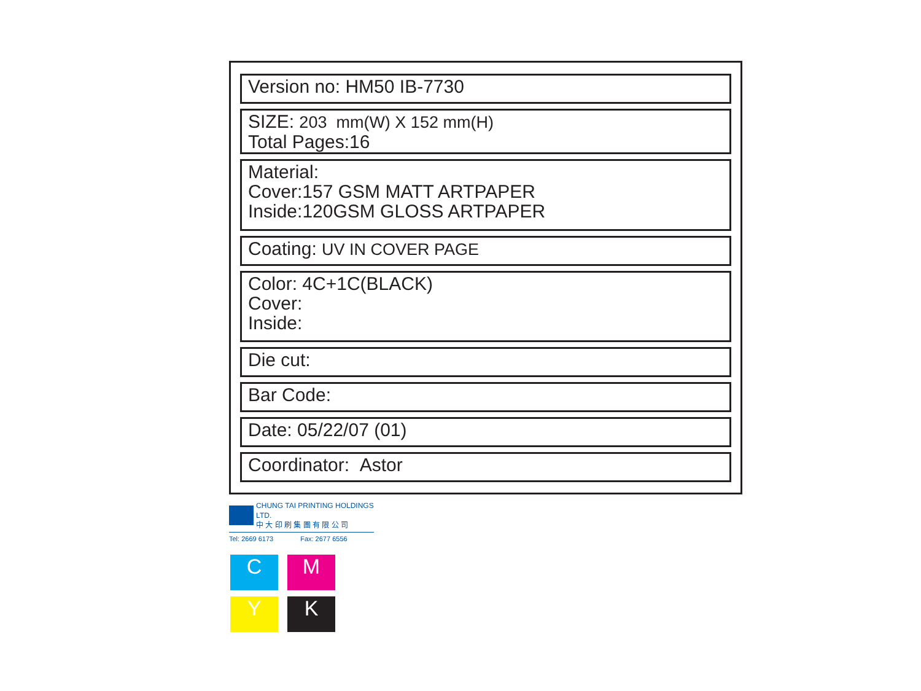Version no: HM50 IB-7730
SIZE: 203 mm(W) X 152 mm(H)
Total Pages:16
Material:
Cover:157 GSM MATT ARTPAPER
Inside:120GSM GLOSS ARTPAPER
Coating: UV IN COVER PAGE
Color: 4C+1C(BLACK)
Cover:
Inside:
Die cut:
Bar Code:
Date: 05/22/07 (01)
Coordinator: Astor
CHUNG TAI PRINTING HOLDINGS LTD.
中 大 印 刷 集 團 有 限 公 司
Tel: 2669 6173 Fax: 2677 6556
C
M
Y
K